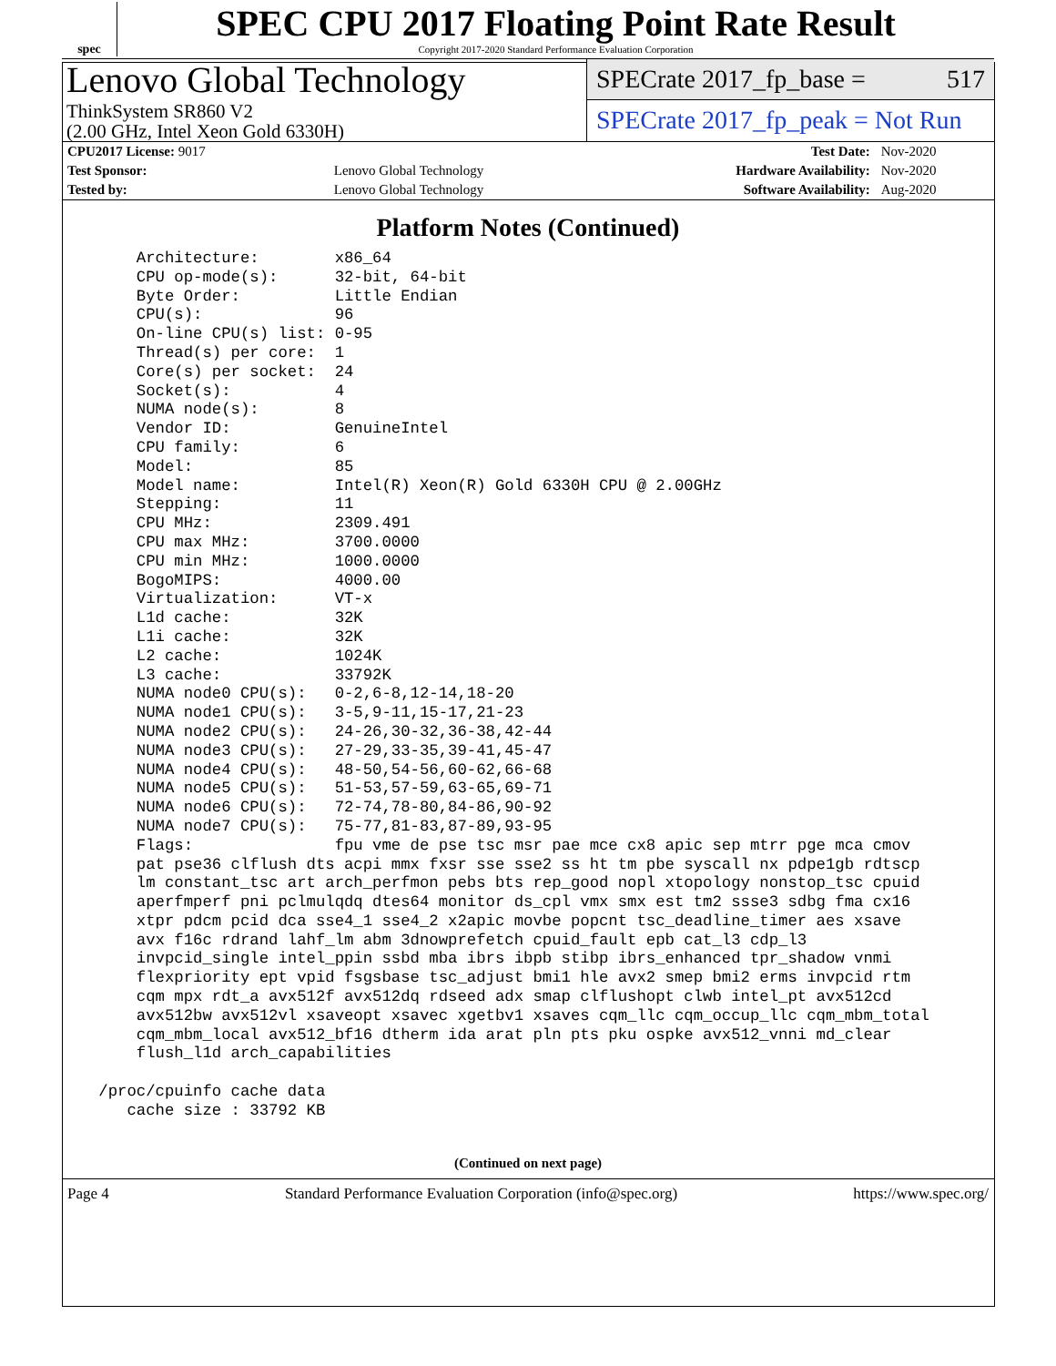spec
SPEC CPU 2017 Floating Point Rate Result
Copyright 2017-2020 Standard Performance Evaluation Corporation
Lenovo Global Technology
ThinkSystem SR860 V2
(2.00 GHz, Intel Xeon Gold 6330H)
SPECrate 2017_fp_base = 517
SPECrate 2017_fp_peak = Not Run
| CPU2017 License: 9017 | | Test Date: | Nov-2020 |
| Test Sponsor: | Lenovo Global Technology | Hardware Availability: | Nov-2020 |
| Tested by: | Lenovo Global Technology | Software Availability: | Aug-2020 |
Platform Notes (Continued)
     Architecture:        x86_64
     CPU op-mode(s):      32-bit, 64-bit
     Byte Order:          Little Endian
     CPU(s):              96
     On-line CPU(s) list: 0-95
     Thread(s) per core:  1
     Core(s) per socket:  24
     Socket(s):           4
     NUMA node(s):        8
     Vendor ID:           GenuineIntel
     CPU family:          6
     Model:               85
     Model name:          Intel(R) Xeon(R) Gold 6330H CPU @ 2.00GHz
     Stepping:            11
     CPU MHz:             2309.491
     CPU max MHz:         3700.0000
     CPU min MHz:         1000.0000
     BogoMIPS:            4000.00
     Virtualization:      VT-x
     L1d cache:           32K
     L1i cache:           32K
     L2 cache:            1024K
     L3 cache:            33792K
     NUMA node0 CPU(s):   0-2,6-8,12-14,18-20
     NUMA node1 CPU(s):   3-5,9-11,15-17,21-23
     NUMA node2 CPU(s):   24-26,30-32,36-38,42-44
     NUMA node3 CPU(s):   27-29,33-35,39-41,45-47
     NUMA node4 CPU(s):   48-50,54-56,60-62,66-68
     NUMA node5 CPU(s):   51-53,57-59,63-65,69-71
     NUMA node6 CPU(s):   72-74,78-80,84-86,90-92
     NUMA node7 CPU(s):   75-77,81-83,87-89,93-95
     Flags:               fpu vme de pse tsc msr pae mce cx8 apic sep mtrr pge mca cmov
     pat pse36 clflush dts acpi mmx fxsr sse sse2 ss ht tm pbe syscall nx pdpe1gb rdtscp
     lm constant_tsc art arch_perfmon pebs bts rep_good nopl xtopology nonstop_tsc cpuid
     aperfmperf pni pclmulqdq dtes64 monitor ds_cpl vmx smx est tm2 ssse3 sdbg fma cx16
     xtpr pdcm pcid dca sse4_1 sse4_2 x2apic movbe popcnt tsc_deadline_timer aes xsave
     avx f16c rdrand lahf_lm abm 3dnowprefetch cpuid_fault epb cat_l3 cdp_l3
     invpcid_single intel_ppin ssbd mba ibrs ibpb stibp ibrs_enhanced tpr_shadow vnmi
     flexpriority ept vpid fsgsbase tsc_adjust bmi1 hle avx2 smep bmi2 erms invpcid rtm
     cqm mpx rdt_a avx512f avx512dq rdseed adx smap clflushopt clwb intel_pt avx512cd
     avx512bw avx512vl xsaveopt xsavec xgetbv1 xsaves cqm_llc cqm_occup_llc cqm_mbm_total
     cqm_mbm_local avx512_bf16 dtherm ida arat pln pts pku ospke avx512_vnni md_clear
     flush_l1d arch_capabilities

 /proc/cpuinfo cache data
    cache size : 33792 KB
(Continued on next page)
Page 4 Standard Performance Evaluation Corporation (info@spec.org) https://www.spec.org/